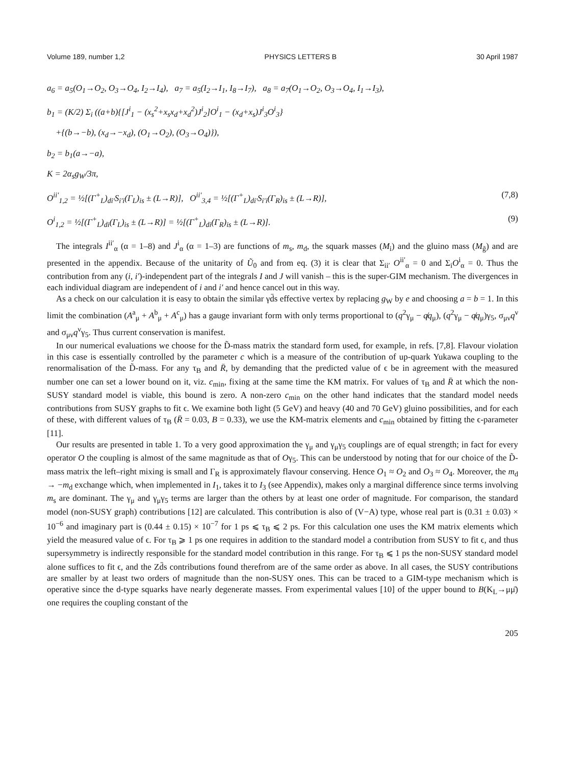Volume 189, number 1,2 PHYSICS LETTERS B 30 April 1987
a<sub>6</sub> = a<sub>5</sub>(O<sub>1</sub>→O<sub>2</sub>, O<sub>3</sub>→O<sub>4</sub>, I<sub>2</sub>→I<sub>4</sub>), a<sub>7</sub> = a<sub>5</sub>(I<sub>2</sub>→I<sub>1</sub>, I<sub>8</sub>→I<sub>7</sub>), a<sub>8</sub> = a<sub>7</sub>(O<sub>1</sub>→O<sub>2</sub>, O<sub>3</sub>→O<sub>4</sub>, I<sub>1</sub>→I<sub>3</sub>),
b<sub>1</sub> = (K/2) Σ<sub>i</sub> ((a+b){[J<sup>i</sup><sub>1</sub> − (x<sub>s</sub><sup>2</sup>+x<sub>s</sub>x<sub>d</sub>+x<sub>d</sub><sup>2</sup>)J<sup>i</sup><sub>2</sub>]O<sup>i</sup><sub>1</sub> − (x<sub>d</sub>+x<sub>s</sub>)J<sup>i</sup><sub>3</sub>O<sup>i</sup><sub>3</sub>}
+{(b→−b), (x<sub>d</sub>→−x<sub>d</sub>), (O<sub>1</sub>→O<sub>2</sub>), (O<sub>3</sub>→O<sub>4</sub>)}),
b<sub>2</sub> = b<sub>1</sub>(a→−a),
K = 2α<sub>s</sub>g<sub>W</sub>/3π,
O<sup>ii′</sup><sub>1,2</sub> = ½[(Γ<sup>+</sup><sub>L</sub>)<sub>di′</sub>S<sub>i′i</sub>(Γ<sub>L</sub>)<sub>is</sub> ± (L→R)], O<sup>ii′</sup><sub>3,4</sub> = ½[(Γ<sup>+</sup><sub>L</sub>)<sub>di′</sub>S<sub>i′i</sub>(Γ<sub>R</sub>)<sub>is</sub> ± (L→R)], (7,8)
O<sup>i</sup><sub>1,2</sub> = ½[(Γ<sup>+</sup><sub>L</sub>)<sub>di</sub>(Γ<sub>L</sub>)<sub>is</sub> ± (L→R)] = ½[(Γ<sup>+</sup><sub>L</sub>)<sub>di</sub>(Γ<sub>R</sub>)<sub>is</sub> ± (L→R)]. (9)
The integrals I<sup>ii′</sup><sub>α</sub> (α = 1–8) and J<sup>i</sup><sub>α</sub> (α = 1–3) are functions of m<sub>s</sub>, m<sub>d</sub>, the squark masses (M<sub>i</sub>) and the gluino mass (M<sub>g̃</sub>) and are presented in the appendix. Because of the unitarity of Ũ<sub>0</sub> and from eq. (3) it is clear that Σ<sub>ii′</sub> O<sup>ii′</sup><sub>α</sub> = 0 and Σ<sub>i</sub>O<sup>i</sup><sub>α</sub> = 0. Thus the contribution from any (i, i′)-independent part of the integrals I and J will vanish – this is the super-GIM mechanism. The divergences in each individual diagram are independent of i and i′ and hence cancel out in this way.
As a check on our calculation it is easy to obtain the similar γd̄s effective vertex by replacing g<sub>W</sub> by e and choosing a = b = 1. In this limit the combination (A<sup>a</sup><sub>μ</sub> + A<sup>b</sup><sub>μ</sub> + A<sup>c</sup><sub>μ</sub>) has a gauge invariant form with only terms proportional to (q<sup>2</sup>γ<sub>μ</sub> − q̸q<sub>μ</sub>), (q<sup>2</sup>γ<sub>μ</sub> − q̸q<sub>μ</sub>)γ<sub>5</sub>, σ<sub>μν</sub>q<sup>ν</sup> and σ<sub>μν</sub>q<sup>ν</sup>γ<sub>5</sub>. Thus current conservation is manifest.
In our numerical evaluations we choose for the D̃-mass matrix the standard form used, for example, in refs. [7,8]. Flavour violation in this case is essentially controlled by the parameter c which is a measure of the contribution of up-quark Yukawa coupling to the renormalisation of the D̃-mass. For any τ<sub>B</sub> and R̄, by demanding that the predicted value of ϵ be in agreement with the measured number one can set a lower bound on it, viz. c<sub>min</sub>, fixing at the same time the KM matrix. For values of τ<sub>B</sub> and R̄ at which the non-SUSY standard model is viable, this bound is zero. A non-zero c<sub>min</sub> on the other hand indicates that the standard model needs contributions from SUSY graphs to fit ϵ. We examine both light (5 GeV) and heavy (40 and 70 GeV) gluino possibilities, and for each of these, with different values of τ<sub>B</sub> (R̄ = 0.03, B = 0.33), we use the KM-matrix elements and c<sub>min</sub> obtained by fitting the ϵ-parameter [11].
Our results are presented in table 1. To a very good approximation the γ<sub>μ</sub> and γ<sub>μ</sub>γ<sub>5</sub> couplings are of equal strength; in fact for every operator O the coupling is almost of the same magnitude as that of Oγ<sub>5</sub>. This can be understood by noting that for our choice of the D̃-mass matrix the left–right mixing is small and Γ<sub>R</sub> is approximately flavour conserving. Hence O<sub>1</sub> ≈ O<sub>2</sub> and O<sub>3</sub> ≈ O<sub>4</sub>. Moreover, the m<sub>d</sub> → −m<sub>d</sub> exchange which, when implemented in I<sub>1</sub>, takes it to I<sub>3</sub> (see Appendix), makes only a marginal difference since terms involving m<sub>s</sub> are dominant. The γ<sub>μ</sub> and γ<sub>μ</sub>γ<sub>5</sub> terms are larger than the others by at least one order of magnitude. For comparison, the standard model (non-SUSY graph) contributions [12] are calculated. This contribution is also of (V−A) type, whose real part is (0.31 ± 0.03) × 10<sup>−6</sup> and imaginary part is (0.44 ± 0.15) × 10<sup>−7</sup> for 1 ps ⩽ τ<sub>B</sub> ⩽ 2 ps. For this calculation one uses the KM matrix elements which yield the measured value of ϵ. For τ<sub>B</sub> ⩾ 1 ps one requires in addition to the standard model a contribution from SUSY to fit ϵ, and thus supersymmetry is indirectly responsible for the standard model contribution in this range. For τ<sub>B</sub> ⩽ 1 ps the non-SUSY standard model alone suffices to fit ϵ, and the Zd̄s contributions found therefrom are of the same order as above. In all cases, the SUSY contributions are smaller by at least two orders of magnitude than the non-SUSY ones. This can be traced to a GIM-type mechanism which is operative since the d-type squarks have nearly degenerate masses. From experimental values [10] of the upper bound to B(K<sub>L</sub>→μμ̄) one requires the coupling constant of the
205